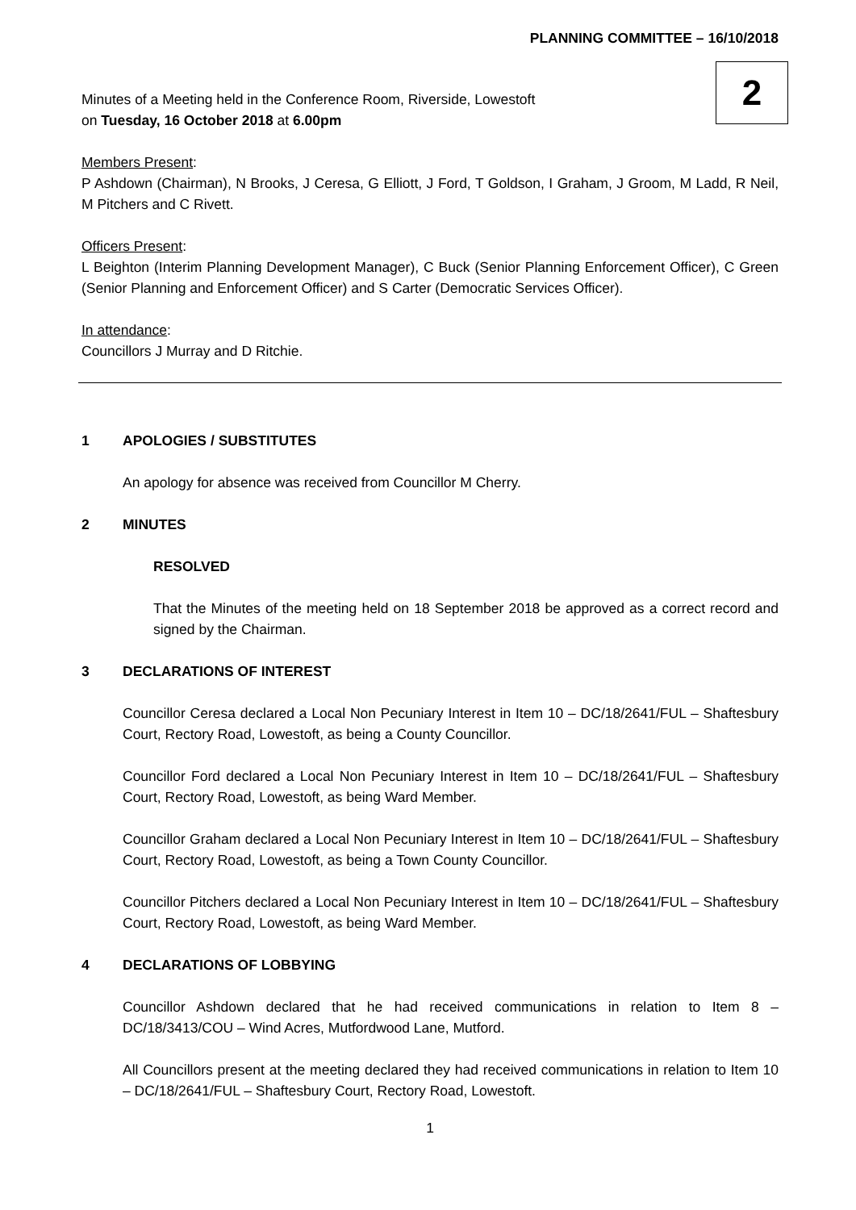PLANNING COMMITTEE – 16/10/2018
Minutes of a Meeting held in the Conference Room, Riverside, Lowestoft
on Tuesday, 16 October 2018 at 6.00pm
2
Members Present:
P Ashdown (Chairman), N Brooks, J Ceresa, G Elliott, J Ford, T Goldson, I Graham, J Groom, M Ladd, R Neil, M Pitchers and C Rivett.
Officers Present:
L Beighton (Interim Planning Development Manager), C Buck (Senior Planning Enforcement Officer), C Green (Senior Planning and Enforcement Officer) and S Carter (Democratic Services Officer).
In attendance:
Councillors J Murray and D Ritchie.
1 APOLOGIES / SUBSTITUTES
An apology for absence was received from Councillor M Cherry.
2 MINUTES
RESOLVED
That the Minutes of the meeting held on 18 September 2018 be approved as a correct record and signed by the Chairman.
3 DECLARATIONS OF INTEREST
Councillor Ceresa declared a Local Non Pecuniary Interest in Item 10 – DC/18/2641/FUL – Shaftesbury Court, Rectory Road, Lowestoft, as being a County Councillor.
Councillor Ford declared a Local Non Pecuniary Interest in Item 10 – DC/18/2641/FUL – Shaftesbury Court, Rectory Road, Lowestoft, as being Ward Member.
Councillor Graham declared a Local Non Pecuniary Interest in Item 10 – DC/18/2641/FUL – Shaftesbury Court, Rectory Road, Lowestoft, as being a Town County Councillor.
Councillor Pitchers declared a Local Non Pecuniary Interest in Item 10 – DC/18/2641/FUL – Shaftesbury Court, Rectory Road, Lowestoft, as being Ward Member.
4 DECLARATIONS OF LOBBYING
Councillor Ashdown declared that he had received communications in relation to Item 8 – DC/18/3413/COU – Wind Acres, Mutfordwood Lane, Mutford.
All Councillors present at the meeting declared they had received communications in relation to Item 10 – DC/18/2641/FUL – Shaftesbury Court, Rectory Road, Lowestoft.
1